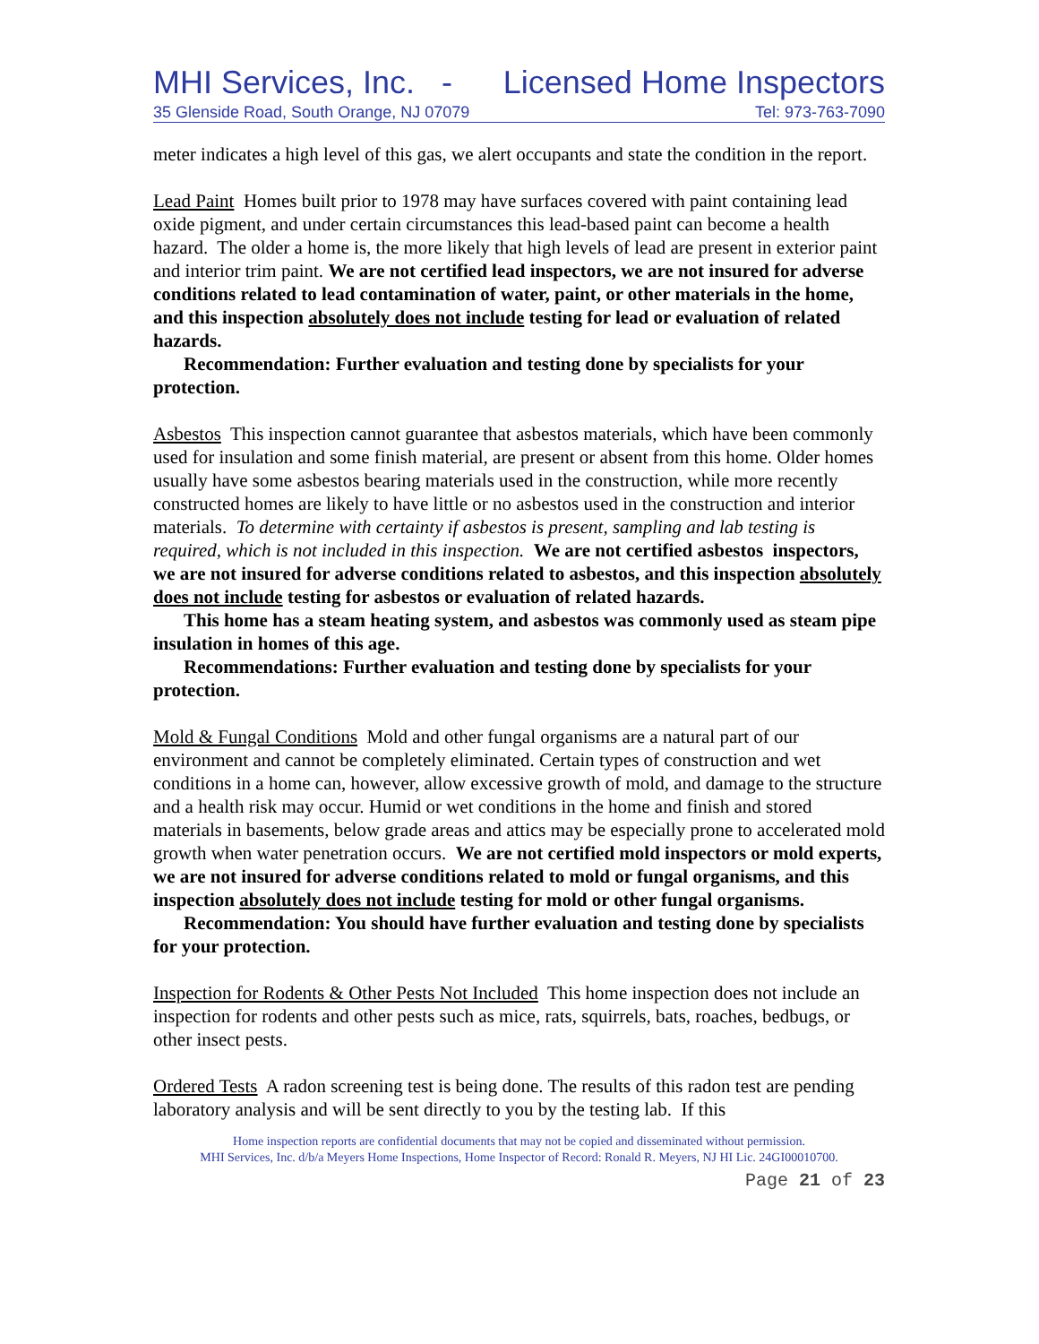MHI Services, Inc. - Licensed Home Inspectors
35 Glenside Road, South Orange, NJ 07079 Tel: 973-763-7090
meter indicates a high level of this gas, we alert occupants and state the condition in the report.
Lead Paint Homes built prior to 1978 may have surfaces covered with paint containing lead oxide pigment, and under certain circumstances this lead-based paint can become a health hazard. The older a home is, the more likely that high levels of lead are present in exterior paint and interior trim paint. We are not certified lead inspectors, we are not insured for adverse conditions related to lead contamination of water, paint, or other materials in the home, and this inspection absolutely does not include testing for lead or evaluation of related hazards.
Recommendation: Further evaluation and testing done by specialists for your protection.
Asbestos This inspection cannot guarantee that asbestos materials, which have been commonly used for insulation and some finish material, are present or absent from this home. Older homes usually have some asbestos bearing materials used in the construction, while more recently constructed homes are likely to have little or no asbestos used in the construction and interior materials. To determine with certainty if asbestos is present, sampling and lab testing is required, which is not included in this inspection. We are not certified asbestos inspectors, we are not insured for adverse conditions related to asbestos, and this inspection absolutely does not include testing for asbestos or evaluation of related hazards.
This home has a steam heating system, and asbestos was commonly used as steam pipe insulation in homes of this age.
Recommendations: Further evaluation and testing done by specialists for your protection.
Mold & Fungal Conditions Mold and other fungal organisms are a natural part of our environment and cannot be completely eliminated. Certain types of construction and wet conditions in a home can, however, allow excessive growth of mold, and damage to the structure and a health risk may occur. Humid or wet conditions in the home and finish and stored materials in basements, below grade areas and attics may be especially prone to accelerated mold growth when water penetration occurs. We are not certified mold inspectors or mold experts, we are not insured for adverse conditions related to mold or fungal organisms, and this inspection absolutely does not include testing for mold or other fungal organisms.
Recommendation: You should have further evaluation and testing done by specialists for your protection.
Inspection for Rodents & Other Pests Not Included This home inspection does not include an inspection for rodents and other pests such as mice, rats, squirrels, bats, roaches, bedbugs, or other insect pests.
Ordered Tests A radon screening test is being done. The results of this radon test are pending laboratory analysis and will be sent directly to you by the testing lab. If this
Home inspection reports are confidential documents that may not be copied and disseminated without permission.
MHI Services, Inc. d/b/a Meyers Home Inspections, Home Inspector of Record: Ronald R. Meyers, NJ HI Lic. 24GI00010700.
Page 21 of 23